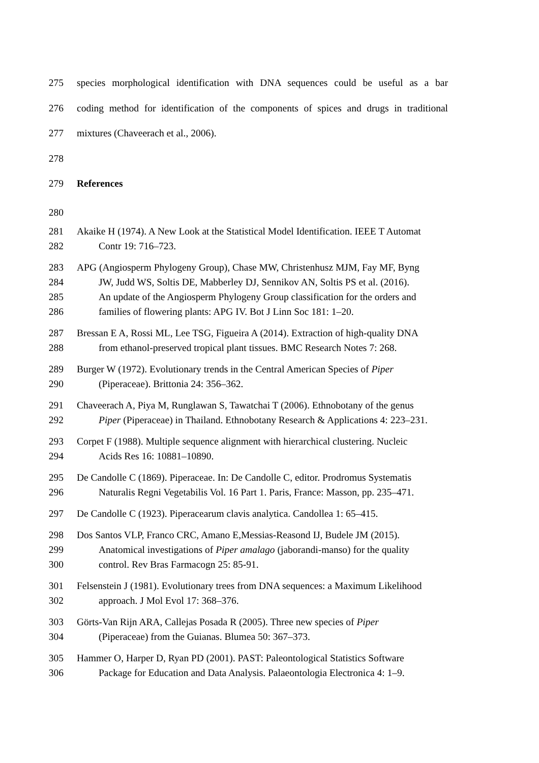275 species morphological identification with DNA sequences could be useful as a bar
276 coding method for identification of the components of spices and drugs in traditional
277 mixtures (Chaveerach et al., 2006).
278
279 References
280
281 Akaike H (1974). A New Look at the Statistical Model Identification. IEEE T Automat
282 Contr 19: 716–723.
283 APG (Angiosperm Phylogeny Group), Chase MW, Christenhusz MJM, Fay MF, Byng
284 JW, Judd WS, Soltis DE, Mabberley DJ, Sennikov AN, Soltis PS et al. (2016).
285 An update of the Angiosperm Phylogeny Group classification for the orders and
286 families of flowering plants: APG IV. Bot J Linn Soc 181: 1–20.
287 Bressan E A, Rossi ML, Lee TSG, Figueira A (2014). Extraction of high-quality DNA
288 from ethanol-preserved tropical plant tissues. BMC Research Notes 7: 268.
289 Burger W (1972). Evolutionary trends in the Central American Species of Piper
290 (Piperaceae). Brittonia 24: 356–362.
291 Chaveerach A, Piya M, Runglawan S, Tawatchai T (2006). Ethnobotany of the genus
292 Piper (Piperaceae) in Thailand. Ethnobotany Research & Applications 4: 223–231.
293 Corpet F (1988). Multiple sequence alignment with hierarchical clustering. Nucleic
294 Acids Res 16: 10881–10890.
295 De Candolle C (1869). Piperaceae. In: De Candolle C, editor. Prodromus Systematis
296 Naturalis Regni Vegetabilis Vol. 16 Part 1. Paris, France: Masson, pp. 235–471.
297 De Candolle C (1923). Piperacearum clavis analytica. Candollea 1: 65–415.
298 Dos Santos VLP, Franco CRC, Amano E,Messias-Reasond IJ, Budele JM (2015).
299 Anatomical investigations of Piper amalago (jaborandi-manso) for the quality
300 control. Rev Bras Farmacogn 25: 85-91.
301 Felsenstein J (1981). Evolutionary trees from DNA sequences: a Maximum Likelihood
302 approach. J Mol Evol 17: 368–376.
303 Görts-Van Rijn ARA, Callejas Posada R (2005). Three new species of Piper
304 (Piperaceae) from the Guianas. Blumea 50: 367–373.
305 Hammer O, Harper D, Ryan PD (2001). PAST: Paleontological Statistics Software
306 Package for Education and Data Analysis. Palaeontologia Electronica 4: 1–9.